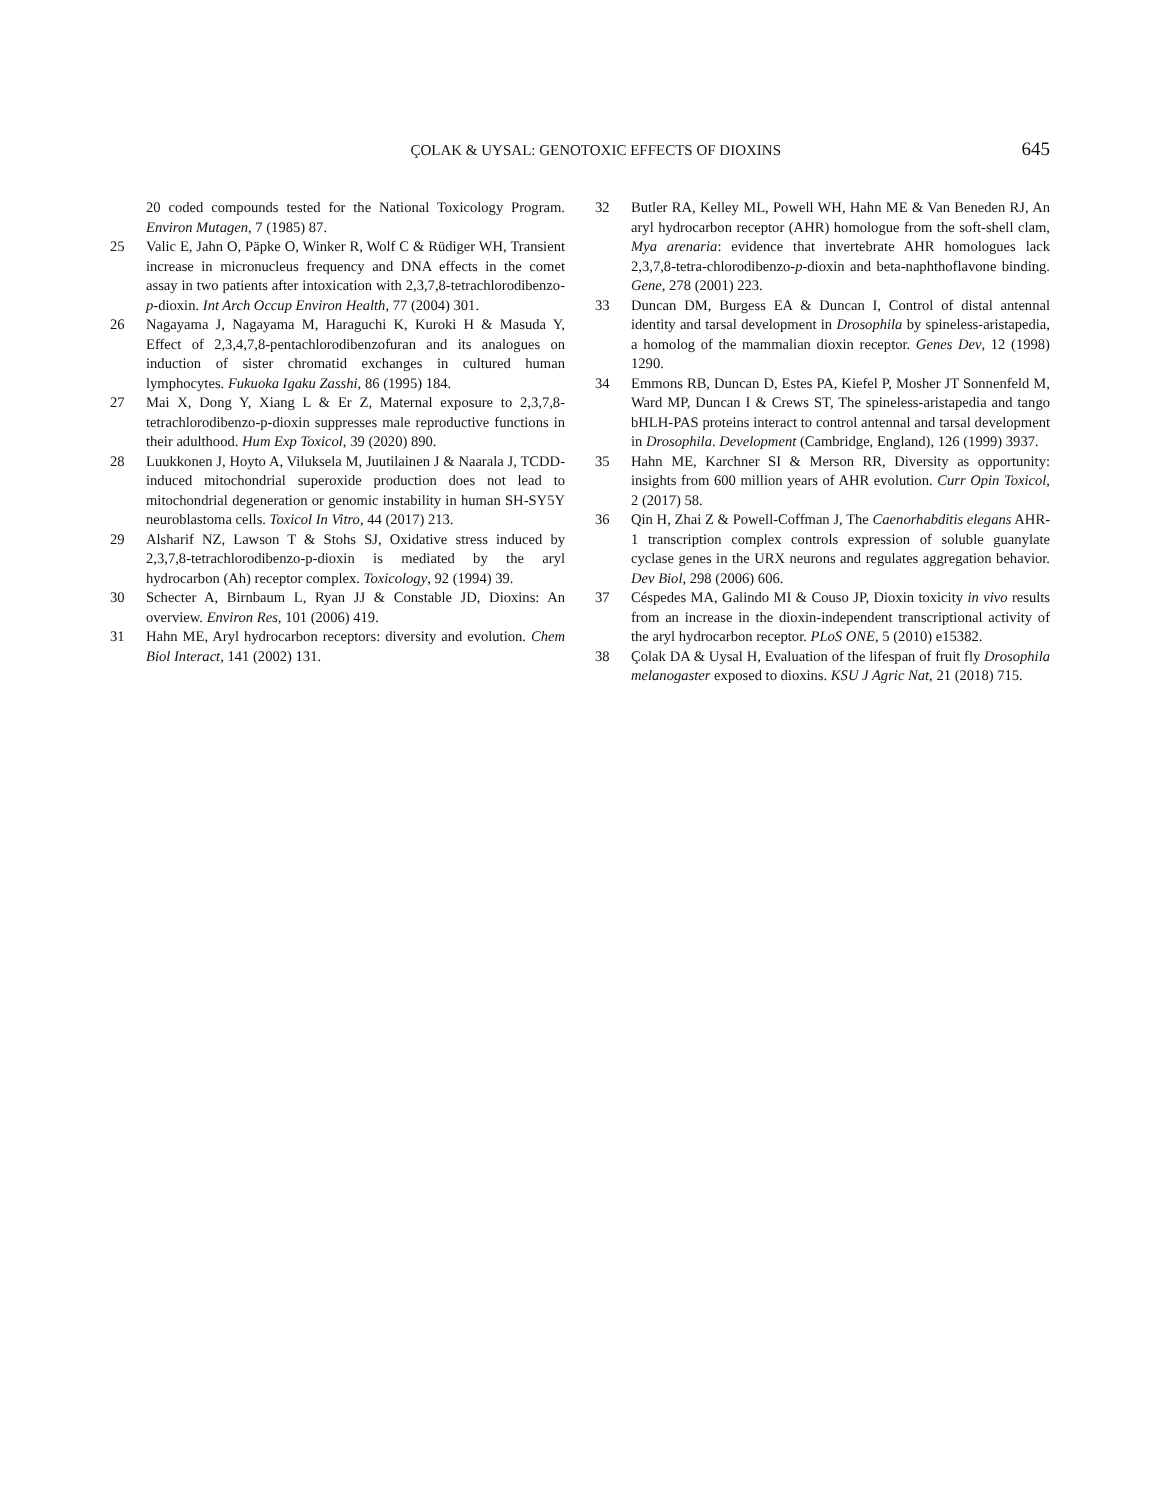ÇOLAK & UYSAL: GENOTOXIC EFFECTS OF DIOXINS 645
20 coded compounds tested for the National Toxicology Program. Environ Mutagen, 7 (1985) 87.
25 Valic E, Jahn O, Päpke O, Winker R, Wolf C & Rüdiger WH, Transient increase in micronucleus frequency and DNA effects in the comet assay in two patients after intoxication with 2,3,7,8-tetrachlorodibenzo-p-dioxin. Int Arch Occup Environ Health, 77 (2004) 301.
26 Nagayama J, Nagayama M, Haraguchi K, Kuroki H & Masuda Y, Effect of 2,3,4,7,8-pentachlorodibenzofuran and its analogues on induction of sister chromatid exchanges in cultured human lymphocytes. Fukuoka Igaku Zasshi, 86 (1995) 184.
27 Mai X, Dong Y, Xiang L & Er Z, Maternal exposure to 2,3,7,8-tetrachlorodibenzo-p-dioxin suppresses male reproductive functions in their adulthood. Hum Exp Toxicol, 39 (2020) 890.
28 Luukkonen J, Hoyto A, Viluksela M, Juutilainen J & Naarala J, TCDD-induced mitochondrial superoxide production does not lead to mitochondrial degeneration or genomic instability in human SH-SY5Y neuroblastoma cells. Toxicol In Vitro, 44 (2017) 213.
29 Alsharif NZ, Lawson T & Stohs SJ, Oxidative stress induced by 2,3,7,8-tetrachlorodibenzo-p-dioxin is mediated by the aryl hydrocarbon (Ah) receptor complex. Toxicology, 92 (1994) 39.
30 Schecter A, Birnbaum L, Ryan JJ & Constable JD, Dioxins: An overview. Environ Res, 101 (2006) 419.
31 Hahn ME, Aryl hydrocarbon receptors: diversity and evolution. Chem Biol Interact, 141 (2002) 131.
32 Butler RA, Kelley ML, Powell WH, Hahn ME & Van Beneden RJ, An aryl hydrocarbon receptor (AHR) homologue from the soft-shell clam, Mya arenaria: evidence that invertebrate AHR homologues lack 2,3,7,8-tetra-chlorodibenzo-p-dioxin and beta-naphthoflavone binding. Gene, 278 (2001) 223.
33 Duncan DM, Burgess EA & Duncan I, Control of distal antennal identity and tarsal development in Drosophila by spineless-aristapedia, a homolog of the mammalian dioxin receptor. Genes Dev, 12 (1998) 1290.
34 Emmons RB, Duncan D, Estes PA, Kiefel P, Mosher JT Sonnenfeld M, Ward MP, Duncan I & Crews ST, The spineless-aristapedia and tango bHLH-PAS proteins interact to control antennal and tarsal development in Drosophila. Development (Cambridge, England), 126 (1999) 3937.
35 Hahn ME, Karchner SI & Merson RR, Diversity as opportunity: insights from 600 million years of AHR evolution. Curr Opin Toxicol, 2 (2017) 58.
36 Qin H, Zhai Z & Powell-Coffman J, The Caenorhabditis elegans AHR-1 transcription complex controls expression of soluble guanylate cyclase genes in the URX neurons and regulates aggregation behavior. Dev Biol, 298 (2006) 606.
37 Céspedes MA, Galindo MI & Couso JP, Dioxin toxicity in vivo results from an increase in the dioxin-independent transcriptional activity of the aryl hydrocarbon receptor. PLoS ONE, 5 (2010) e15382.
38 Çolak DA & Uysal H, Evaluation of the lifespan of fruit fly Drosophila melanogaster exposed to dioxins. KSU J Agric Nat, 21 (2018) 715.